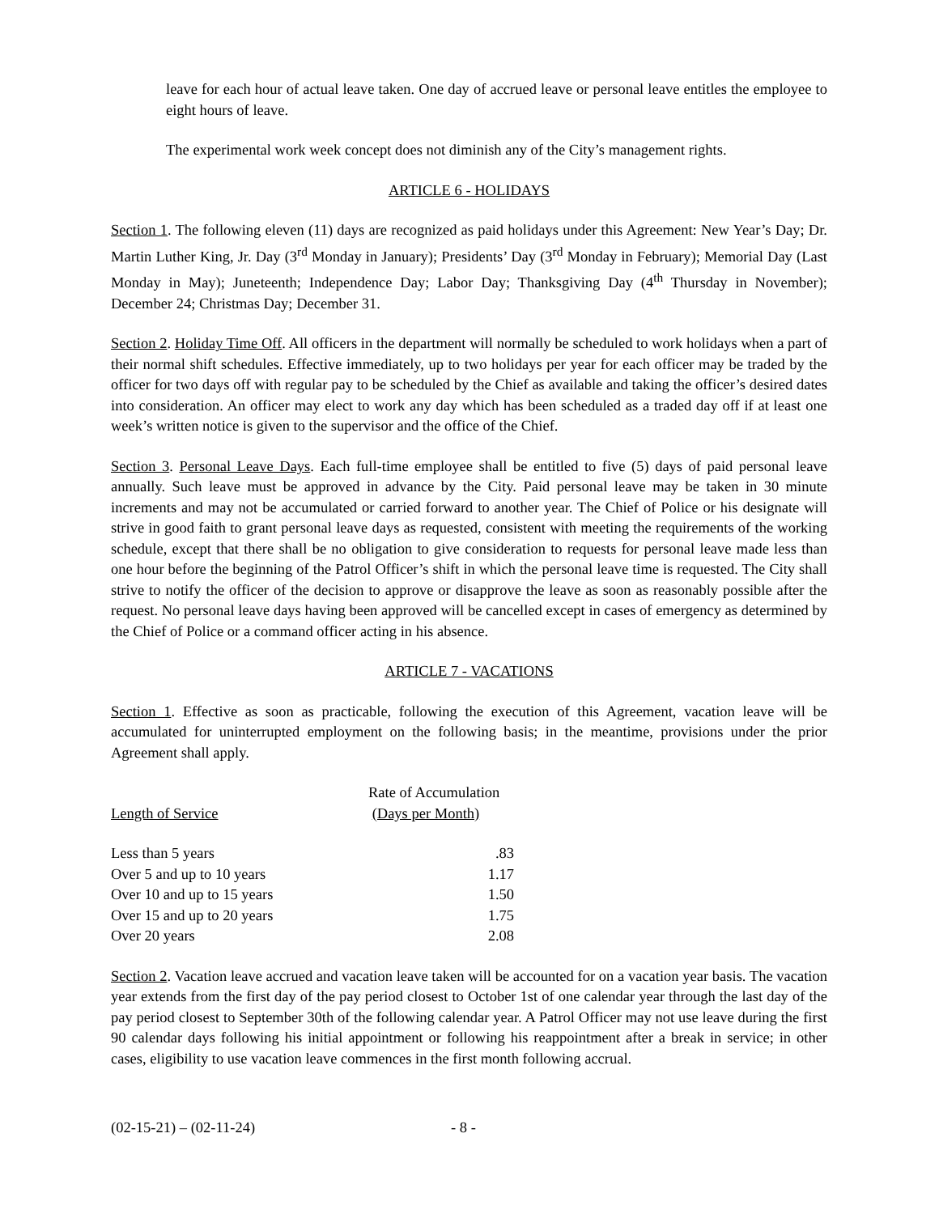leave for each hour of actual leave taken. One day of accrued leave or personal leave entitles the employee to eight hours of leave.
The experimental work week concept does not diminish any of the City’s management rights.
ARTICLE 6 - HOLIDAYS
Section 1. The following eleven (11) days are recognized as paid holidays under this Agreement: New Year’s Day; Dr. Martin Luther King, Jr. Day (3<sup>rd</sup> Monday in January); Presidents’ Day (3<sup>rd</sup> Monday in February); Memorial Day (Last Monday in May); Juneteenth; Independence Day; Labor Day; Thanksgiving Day (4<sup>th</sup> Thursday in November); December 24; Christmas Day; December 31.
Section 2. Holiday Time Off. All officers in the department will normally be scheduled to work holidays when a part of their normal shift schedules. Effective immediately, up to two holidays per year for each officer may be traded by the officer for two days off with regular pay to be scheduled by the Chief as available and taking the officer’s desired dates into consideration. An officer may elect to work any day which has been scheduled as a traded day off if at least one week’s written notice is given to the supervisor and the office of the Chief.
Section 3. Personal Leave Days. Each full-time employee shall be entitled to five (5) days of paid personal leave annually. Such leave must be approved in advance by the City. Paid personal leave may be taken in 30 minute increments and may not be accumulated or carried forward to another year. The Chief of Police or his designate will strive in good faith to grant personal leave days as requested, consistent with meeting the requirements of the working schedule, except that there shall be no obligation to give consideration to requests for personal leave made less than one hour before the beginning of the Patrol Officer’s shift in which the personal leave time is requested. The City shall strive to notify the officer of the decision to approve or disapprove the leave as soon as reasonably possible after the request. No personal leave days having been approved will be cancelled except in cases of emergency as determined by the Chief of Police or a command officer acting in his absence.
ARTICLE 7 - VACATIONS
Section 1. Effective as soon as practicable, following the execution of this Agreement, vacation leave will be accumulated for uninterrupted employment on the following basis; in the meantime, provisions under the prior Agreement shall apply.
| Length of Service | Rate of Accumulation (Days per Month) |
| --- | --- |
| Less than 5 years | .83 |
| Over 5 and up to 10 years | 1.17 |
| Over 10 and up to 15 years | 1.50 |
| Over 15 and up to 20 years | 1.75 |
| Over 20 years | 2.08 |
Section 2. Vacation leave accrued and vacation leave taken will be accounted for on a vacation year basis. The vacation year extends from the first day of the pay period closest to October 1st of one calendar year through the last day of the pay period closest to September 30th of the following calendar year. A Patrol Officer may not use leave during the first 90 calendar days following his initial appointment or following his reappointment after a break in service; in other cases, eligibility to use vacation leave commences in the first month following accrual.
(02-15-21) – (02-11-24) - 8 -